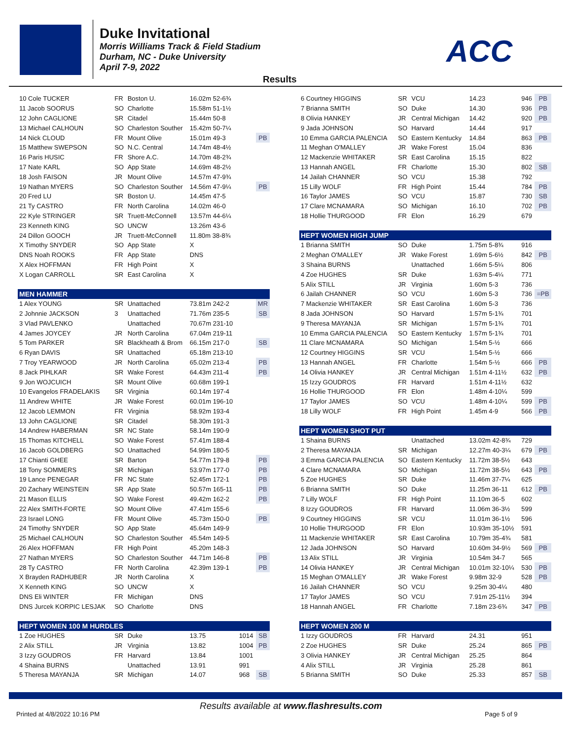Duke Invitational
Morris Williams Track & Field Stadium
Durham, NC - Duke University
April 7-9, 2022
ACC
Results
| 10 Cole TUCKER | FR | Boston U. | 16.02m 52-6¾ | | |
| 11 Jacob SOORUS | SO | Charlotte | 15.58m 51-1½ | | |
| 12 John CAGLIONE | SR | Citadel | 15.44m 50-8 | | |
| 13 Michael CALHOUN | SO | Charleston Souther | 15.42m 50-7¼ | | |
| 14 Nick CLOUD | FR | Mount Olive | 15.01m 49-3 | | PB |
| 15 Matthew SWEPSON | SO | N.C. Central | 14.74m 48-4½ | | |
| 16 Paris HUSIC | FR | Shore A.C. | 14.70m 48-2¾ | | |
| 17 Nate KARL | SO | App State | 14.69m 48-2½ | | |
| 18 Josh FAISON | JR | Mount Olive | 14.57m 47-9¾ | | |
| 19 Nathan MYERS | SO | Charleston Souther | 14.56m 47-9¼ | | PB |
| 20 Fred LU | SR | Boston U. | 14.45m 47-5 | | |
| 21 Ty CASTRO | FR | North Carolina | 14.02m 46-0 | | |
| 22 Kyle STRINGER | SR | Truett-McConnell | 13.57m 44-6¼ | | |
| 23 Kenneth KING | SO | UNCW | 13.26m 43-6 | | |
| 24 Dillon GOOCH | JR | Truett-McConnell | 11.80m 38-8¾ | | |
| X Timothy SNYDER | SO | App State | X | | |
| DNS Noah ROOKS | FR | App State | DNS | | |
| X Alex HOFFMAN | FR | High Point | X | | |
| X Logan CARROLL | SR | East Carolina | X | | |
| MEN HAMMER | | | | | |
| 1 Alex YOUNG | SR | Unattached | 73.81m 242-2 | | MR |
| 2 Johnnie JACKSON | 3 | Unattached | 71.76m 235-5 | | SB |
| 3 Vlad PAVLENKO | | Unattached | 70.67m 231-10 | | |
| 4 James JOYCEY | JR | North Carolina | 67.04m 219-11 | | |
| 5 Tom PARKER | SR | Blackheath & Brom | 66.15m 217-0 | | SB |
| 6 Ryan DAVIS | SR | Unattached | 65.18m 213-10 | | |
| 7 Troy YEARWOOD | JR | North Carolina | 65.02m 213-4 | | PB |
| 8 Jack PIHLKAR | SR | Wake Forest | 64.43m 211-4 | | PB |
| 9 Jon WOJCUICH | SR | Mount Olive | 60.68m 199-1 | | |
| 10 Evangelos FRADELAKIS | SR | Virginia | 60.14m 197-4 | | |
| 11 Andrew WHITE | JR | Wake Forest | 60.01m 196-10 | | |
| 12 Jacob LEMMON | FR | Virginia | 58.92m 193-4 | | |
| 13 John CAGLIONE | SR | Citadel | 58.30m 191-3 | | |
| 14 Andrew HABERMAN | SR | NC State | 58.14m 190-9 | | |
| 15 Thomas KITCHELL | SO | Wake Forest | 57.41m 188-4 | | |
| 16 Jacob GOLDBERG | SO | Unattached | 54.99m 180-5 | | |
| 17 Chianti GHEE | SR | Barton | 54.77m 179-8 | | PB |
| 18 Tony SOMMERS | SR | Michigan | 53.97m 177-0 | | PB |
| 19 Lance PENEGAR | FR | NC State | 52.45m 172-1 | | PB |
| 20 Zachary WEINSTEIN | SR | App State | 50.57m 165-11 | | PB |
| 21 Mason ELLIS | SO | Wake Forest | 49.42m 162-2 | | PB |
| 22 Alex SMITH-FORTE | SO | Mount Olive | 47.41m 155-6 | | |
| 23 Israel LONG | FR | Mount Olive | 45.73m 150-0 | | PB |
| 24 Timothy SNYDER | SO | App State | 45.64m 149-9 | | |
| 25 Michael CALHOUN | SO | Charleston Souther | 45.54m 149-5 | | |
| 26 Alex HOFFMAN | FR | High Point | 45.20m 148-3 | | |
| 27 Nathan MYERS | SO | Charleston Souther | 44.71m 146-8 | | PB |
| 28 Ty CASTRO | FR | North Carolina | 42.39m 139-1 | | PB |
| X Brayden RADHUBER | JR | North Carolina | X | | |
| X Kenneth KING | SO | UNCW | X | | |
| DNS Eli WINTER | FR | Michigan | DNS | | |
| DNS Jurcek KORPIC LESJAK | SO | Charlotte | DNS | | |
| HEPT WOMEN 100 M HURDLES | | | | | |
| 1 Zoe HUGHES | SR | Duke | 13.75 | 1014 | SB |
| 2 Alix STILL | JR | Virginia | 13.82 | 1004 | PB |
| 3 Izzy GOUDROS | FR | Harvard | 13.84 | 1001 | |
| 4 Shaina BURNS | | Unattached | 13.91 | 991 | |
| 5 Theresa MAYANJA | SR | Michigan | 14.07 | 968 | SB |
| 6 Courtney HIGGINS | SR | VCU | 14.23 | 946 | PB |
| 7 Brianna SMITH | SO | Duke | 14.30 | 936 | PB |
| 8 Olivia HANKEY | JR | Central Michigan | 14.42 | 920 | PB |
| 9 Jada JOHNSON | SO | Harvard | 14.44 | 917 | |
| 10 Emma GARCIA PALENCIA | SO | Eastern Kentucky | 14.84 | 863 | PB |
| 11 Meghan O'MALLEY | JR | Wake Forest | 15.04 | 836 | |
| 12 Mackenzie WHITAKER | SR | East Carolina | 15.15 | 822 | |
| 13 Hannah ANGEL | FR | Charlotte | 15.30 | 802 | SB |
| 14 Jailah CHANNER | SO | VCU | 15.38 | 792 | |
| 15 Lilly WOLF | FR | High Point | 15.44 | 784 | PB |
| 16 Taylor JAMES | SO | VCU | 15.87 | 730 | SB |
| 17 Clare MCNAMARA | SO | Michigan | 16.10 | 702 | PB |
| 18 Hollie THURGOOD | FR | Elon | 16.29 | 679 | |
| HEPT WOMEN HIGH JUMP | | | | | |
| 1 Brianna SMITH | SO | Duke | 1.75m 5-8¾ | 916 | |
| 2 Meghan O'MALLEY | JR | Wake Forest | 1.69m 5-6½ | 842 | PB |
| 3 Shaina BURNS | | Unattached | 1.66m 5-5¼ | 806 | |
| 4 Zoe HUGHES | SR | Duke | 1.63m 5-4¼ | 771 | |
| 5 Alix STILL | JR | Virginia | 1.60m 5-3 | 736 | |
| 6 Jailah CHANNER | SO | VCU | 1.60m 5-3 | 736 | =PB |
| 7 Mackenzie WHITAKER | SR | East Carolina | 1.60m 5-3 | 736 | |
| 8 Jada JOHNSON | SO | Harvard | 1.57m 5-1¾ | 701 | |
| 9 Theresa MAYANJA | SR | Michigan | 1.57m 5-1¾ | 701 | |
| 10 Emma GARCIA PALENCIA | SO | Eastern Kentucky | 1.57m 5-1¾ | 701 | |
| 11 Clare MCNAMARA | SO | Michigan | 1.54m 5-½ | 666 | |
| 12 Courtney HIGGINS | SR | VCU | 1.54m 5-½ | 666 | |
| 13 Hannah ANGEL | FR | Charlotte | 1.54m 5-½ | 666 | PB |
| 14 Olivia HANKEY | JR | Central Michigan | 1.51m 4-11½ | 632 | PB |
| 15 Izzy GOUDROS | FR | Harvard | 1.51m 4-11½ | 632 | |
| 16 Hollie THURGOOD | FR | Elon | 1.48m 4-10¼ | 599 | |
| 17 Taylor JAMES | SO | VCU | 1.48m 4-10¼ | 599 | PB |
| 18 Lilly WOLF | FR | High Point | 1.45m 4-9 | 566 | PB |
| HEPT WOMEN SHOT PUT | | | | | |
| 1 Shaina BURNS | | Unattached | 13.02m 42-8¾ | 729 | |
| 2 Theresa MAYANJA | SR | Michigan | 12.27m 40-3¼ | 679 | PB |
| 3 Emma GARCIA PALENCIA | SO | Eastern Kentucky | 11.72m 38-5½ | 643 | |
| 4 Clare MCNAMARA | SO | Michigan | 11.72m 38-5½ | 643 | PB |
| 5 Zoe HUGHES | SR | Duke | 11.46m 37-7¼ | 625 | |
| 6 Brianna SMITH | SO | Duke | 11.25m 36-11 | 612 | PB |
| 7 Lilly WOLF | FR | High Point | 11.10m 36-5 | 602 | |
| 8 Izzy GOUDROS | FR | Harvard | 11.06m 36-3½ | 599 | |
| 9 Courtney HIGGINS | SR | VCU | 11.01m 36-1½ | 596 | |
| 10 Hollie THURGOOD | FR | Elon | 10.93m 35-10½ | 591 | |
| 11 Mackenzie WHITAKER | SR | East Carolina | 10.79m 35-4¾ | 581 | |
| 12 Jada JOHNSON | SO | Harvard | 10.60m 34-9½ | 569 | PB |
| 13 Alix STILL | JR | Virginia | 10.54m 34-7 | 565 | |
| 14 Olivia HANKEY | JR | Central Michigan | 10.01m 32-10¼ | 530 | PB |
| 15 Meghan O'MALLEY | JR | Wake Forest | 9.98m 32-9 | 528 | PB |
| 16 Jailah CHANNER | SO | VCU | 9.25m 30-4¼ | 480 | |
| 17 Taylor JAMES | SO | VCU | 7.91m 25-11½ | 394 | |
| 18 Hannah ANGEL | FR | Charlotte | 7.18m 23-6¾ | 347 | PB |
| HEPT WOMEN 200 M | | | | | |
| 1 Izzy GOUDROS | FR | Harvard | 24.31 | 951 | |
| 2 Zoe HUGHES | SR | Duke | 25.24 | 865 | PB |
| 3 Olivia HANKEY | JR | Central Michigan | 25.25 | 864 | |
| 4 Alix STILL | JR | Virginia | 25.28 | 861 | |
| 5 Brianna SMITH | SO | Duke | 25.33 | 857 | SB |
Results available at www.flashresults.com
Printed at 4/8/2022 10:16 PM Page 5 of 9